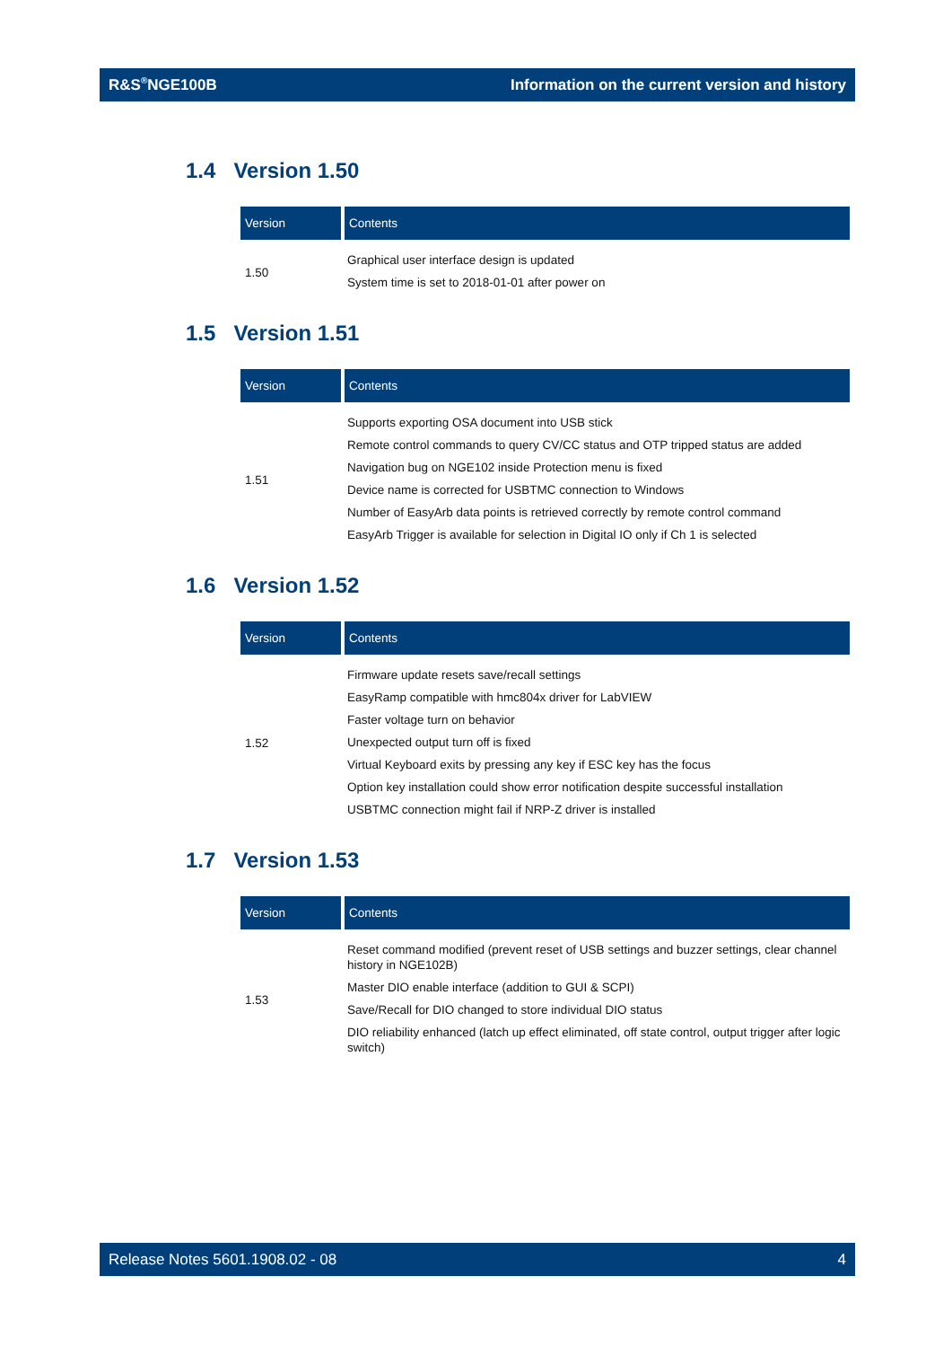R&S<sup>®</sup>NGE100B Information on the current version and history
1.4 Version 1.50
| Version | Contents |
| --- | --- |
| 1.50 | Graphical user interface design is updated System time is set to 2018-01-01 after power on |
1.5 Version 1.51
| Version | Contents |
| --- | --- |
| 1.51 | Supports exporting OSA document into USB stick Remote control commands to query CV/CC status and OTP tripped status are added Navigation bug on NGE102 inside Protection menu is fixed Device name is corrected for USBTMC connection to Windows Number of EasyArb data points is retrieved correctly by remote control command EasyArb Trigger is available for selection in Digital IO only if Ch 1 is selected |
1.6 Version 1.52
| Version | Contents |
| --- | --- |
| 1.52 | Firmware update resets save/recall settings EasyRamp compatible with hmc804x driver for LabVIEW Faster voltage turn on behavior Unexpected output turn off is fixed Virtual Keyboard exits by pressing any key if ESC key has the focus Option key installation could show error notification despite successful installation USBTMC connection might fail if NRP-Z driver is installed |
1.7 Version 1.53
| Version | Contents |
| --- | --- |
| 1.53 | Reset command modified (prevent reset of USB settings and buzzer settings, clear channel history in NGE102B) Master DIO enable interface (addition to GUI & SCPI) Save/Recall for DIO changed to store individual DIO status DIO reliability enhanced (latch up effect eliminated, off state control, output trigger after logic switch) |
Release Notes 5601.1908.02 - 08 4